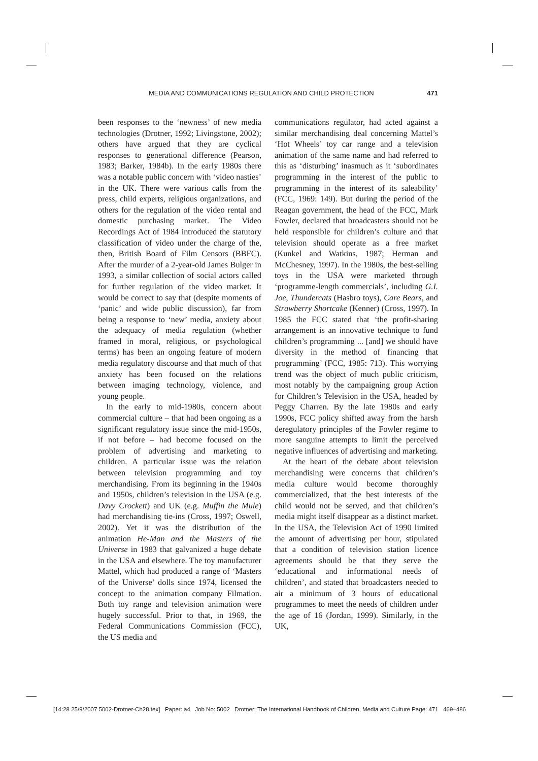MEDIA AND COMMUNICATIONS REGULATION AND CHILD PROTECTION 471
been responses to the ‘newness’ of new media technologies (Drotner, 1992; Livingstone, 2002); others have argued that they are cyclical responses to generational difference (Pearson, 1983; Barker, 1984b). In the early 1980s there was a notable public concern with ‘video nasties’ in the UK. There were various calls from the press, child experts, religious organizations, and others for the regulation of the video rental and domestic purchasing market. The Video Recordings Act of 1984 introduced the statutory classification of video under the charge of the, then, British Board of Film Censors (BBFC). After the murder of a 2-year-old James Bulger in 1993, a similar collection of social actors called for further regulation of the video market. It would be correct to say that (despite moments of ‘panic’ and wide public discussion), far from being a response to ‘new’ media, anxiety about the adequacy of media regulation (whether framed in moral, religious, or psychological terms) has been an ongoing feature of modern media regulatory discourse and that much of that anxiety has been focused on the relations between imaging technology, violence, and young people.
In the early to mid-1980s, concern about commercial culture – that had been ongoing as a significant regulatory issue since the mid-1950s, if not before – had become focused on the problem of advertising and marketing to children. A particular issue was the relation between television programming and toy merchandising. From its beginning in the 1940s and 1950s, children’s television in the USA (e.g. Davy Crockett) and UK (e.g. Muffin the Mule) had merchandising tie-ins (Cross, 1997; Oswell, 2002). Yet it was the distribution of the animation He-Man and the Masters of the Universe in 1983 that galvanized a huge debate in the USA and elsewhere. The toy manufacturer Mattel, which had produced a range of ‘Masters of the Universe’ dolls since 1974, licensed the concept to the animation company Filmation. Both toy range and television animation were hugely successful. Prior to that, in 1969, the Federal Communications Commission (FCC), the US media and
communications regulator, had acted against a similar merchandising deal concerning Mattel’s ‘Hot Wheels’ toy car range and a television animation of the same name and had referred to this as ‘disturbing’ inasmuch as it ‘subordinates programming in the interest of the public to programming in the interest of its saleability’ (FCC, 1969: 149). But during the period of the Reagan government, the head of the FCC, Mark Fowler, declared that broadcasters should not be held responsible for children’s culture and that television should operate as a free market (Kunkel and Watkins, 1987; Herman and McChesney, 1997). In the 1980s, the best-selling toys in the USA were marketed through ‘programme-length commercials’, including G.I. Joe, Thundercats (Hasbro toys), Care Bears, and Strawberry Shortcake (Kenner) (Cross, 1997). In 1985 the FCC stated that ‘the profit-sharing arrangement is an innovative technique to fund children’s programming ... [and] we should have diversity in the method of financing that programming’ (FCC, 1985: 713). This worrying trend was the object of much public criticism, most notably by the campaigning group Action for Children’s Television in the USA, headed by Peggy Charren. By the late 1980s and early 1990s, FCC policy shifted away from the harsh deregulatory principles of the Fowler regime to more sanguine attempts to limit the perceived negative influences of advertising and marketing.
At the heart of the debate about television merchandising were concerns that children’s media culture would become thoroughly commercialized, that the best interests of the child would not be served, and that children’s media might itself disappear as a distinct market. In the USA, the Television Act of 1990 limited the amount of advertising per hour, stipulated that a condition of television station licence agreements should be that they serve the ‘educational and informational needs of children’, and stated that broadcasters needed to air a minimum of 3 hours of educational programmes to meet the needs of children under the age of 16 (Jordan, 1999). Similarly, in the UK,
[14:28 25/9/2007 5002-Drotner-Ch28.tex] Paper: a4 Job No: 5002 Drotner: The International Handbook of Children, Media and Culture Page: 471 469–486